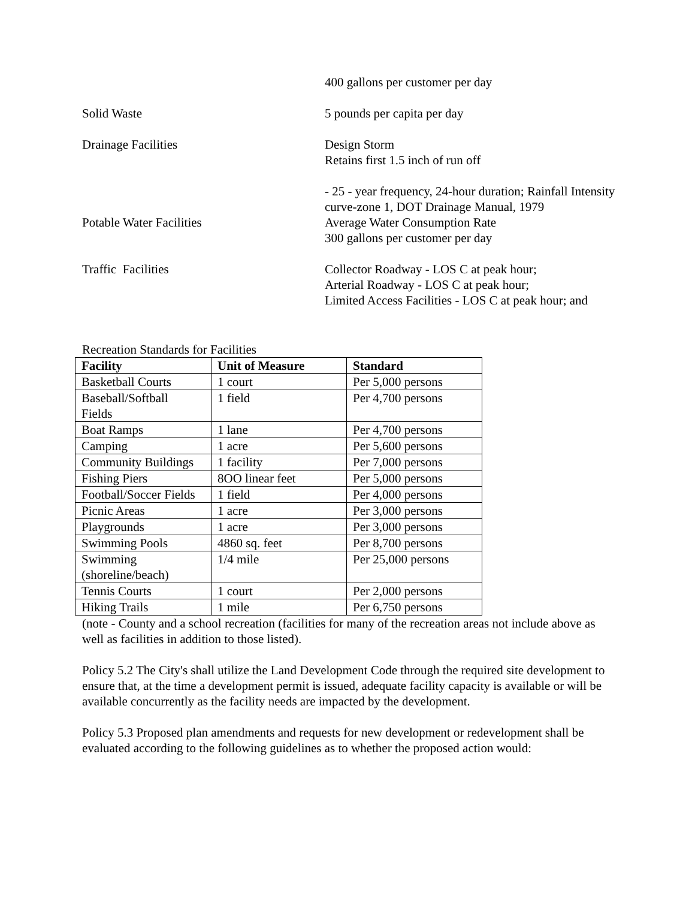400 gallons per customer per day
Solid Waste 5 pounds per capita per day
Drainage Facilities Design Storm
Retains first 1.5 inch of run off
- 25 - year frequency, 24-hour duration; Rainfall Intensity curve-zone 1, DOT Drainage Manual, 1979
Potable Water Facilities Average Water Consumption Rate
300 gallons per customer per day
Traffic Facilities Collector Roadway - LOS C at peak hour;
Arterial Roadway - LOS C at peak hour;
Limited Access Facilities - LOS C at peak hour; and
Recreation Standards for Facilities
| Facility | Unit of Measure | Standard |
| --- | --- | --- |
| Basketball Courts | 1 court | Per 5,000 persons |
| Baseball/Softball Fields | 1 field | Per 4,700 persons |
| Boat Ramps | 1 lane | Per 4,700 persons |
| Camping | 1 acre | Per 5,600 persons |
| Community Buildings | 1 facility | Per 7,000 persons |
| Fishing Piers | 8OO linear feet | Per 5,000 persons |
| Football/Soccer Fields | 1 field | Per 4,000 persons |
| Picnic Areas | 1 acre | Per 3,000 persons |
| Playgrounds | 1 acre | Per 3,000 persons |
| Swimming Pools | 4860 sq. feet | Per 8,700 persons |
| Swimming (shoreline/beach) | 1/4 mile | Per 25,000 persons |
| Tennis Courts | 1 court | Per 2,000 persons |
| Hiking Trails | 1 mile | Per 6,750 persons |
(note - County and a school recreation (facilities for many of the recreation areas not include above as well as facilities in addition to those listed).
Policy 5.2 The City's shall utilize the Land Development Code through the required site development to ensure that, at the time a development permit is issued, adequate facility capacity is available or will be available concurrently as the facility needs are impacted by the development.
Policy 5.3 Proposed plan amendments and requests for new development or redevelopment shall be evaluated according to the following guidelines as to whether the proposed action would: